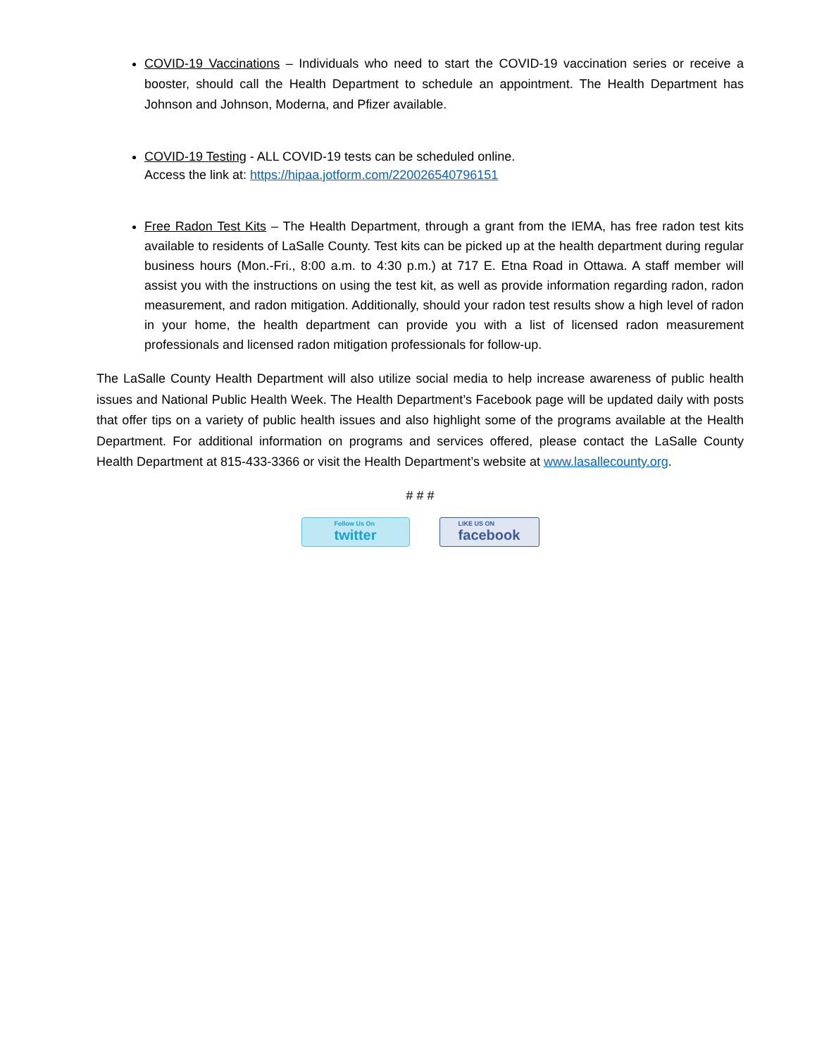COVID-19 Vaccinations – Individuals who need to start the COVID-19 vaccination series or receive a booster, should call the Health Department to schedule an appointment. The Health Department has Johnson and Johnson, Moderna, and Pfizer available.
COVID-19 Testing - ALL COVID-19 tests can be scheduled online.
Access the link at: https://hipaa.jotform.com/220026540796151
Free Radon Test Kits – The Health Department, through a grant from the IEMA, has free radon test kits available to residents of LaSalle County. Test kits can be picked up at the health department during regular business hours (Mon.-Fri., 8:00 a.m. to 4:30 p.m.) at 717 E. Etna Road in Ottawa. A staff member will assist you with the instructions on using the test kit, as well as provide information regarding radon, radon measurement, and radon mitigation. Additionally, should your radon test results show a high level of radon in your home, the health department can provide you with a list of licensed radon measurement professionals and licensed radon mitigation professionals for follow-up.
The LaSalle County Health Department will also utilize social media to help increase awareness of public health issues and National Public Health Week. The Health Department’s Facebook page will be updated daily with posts that offer tips on a variety of public health issues and also highlight some of the programs available at the Health Department. For additional information on programs and services offered, please contact the LaSalle County Health Department at 815-433-3366 or visit the Health Department’s website at www.lasallecounty.org.
# # #
Follow Us On
twitter
LIKE US ON
facebook